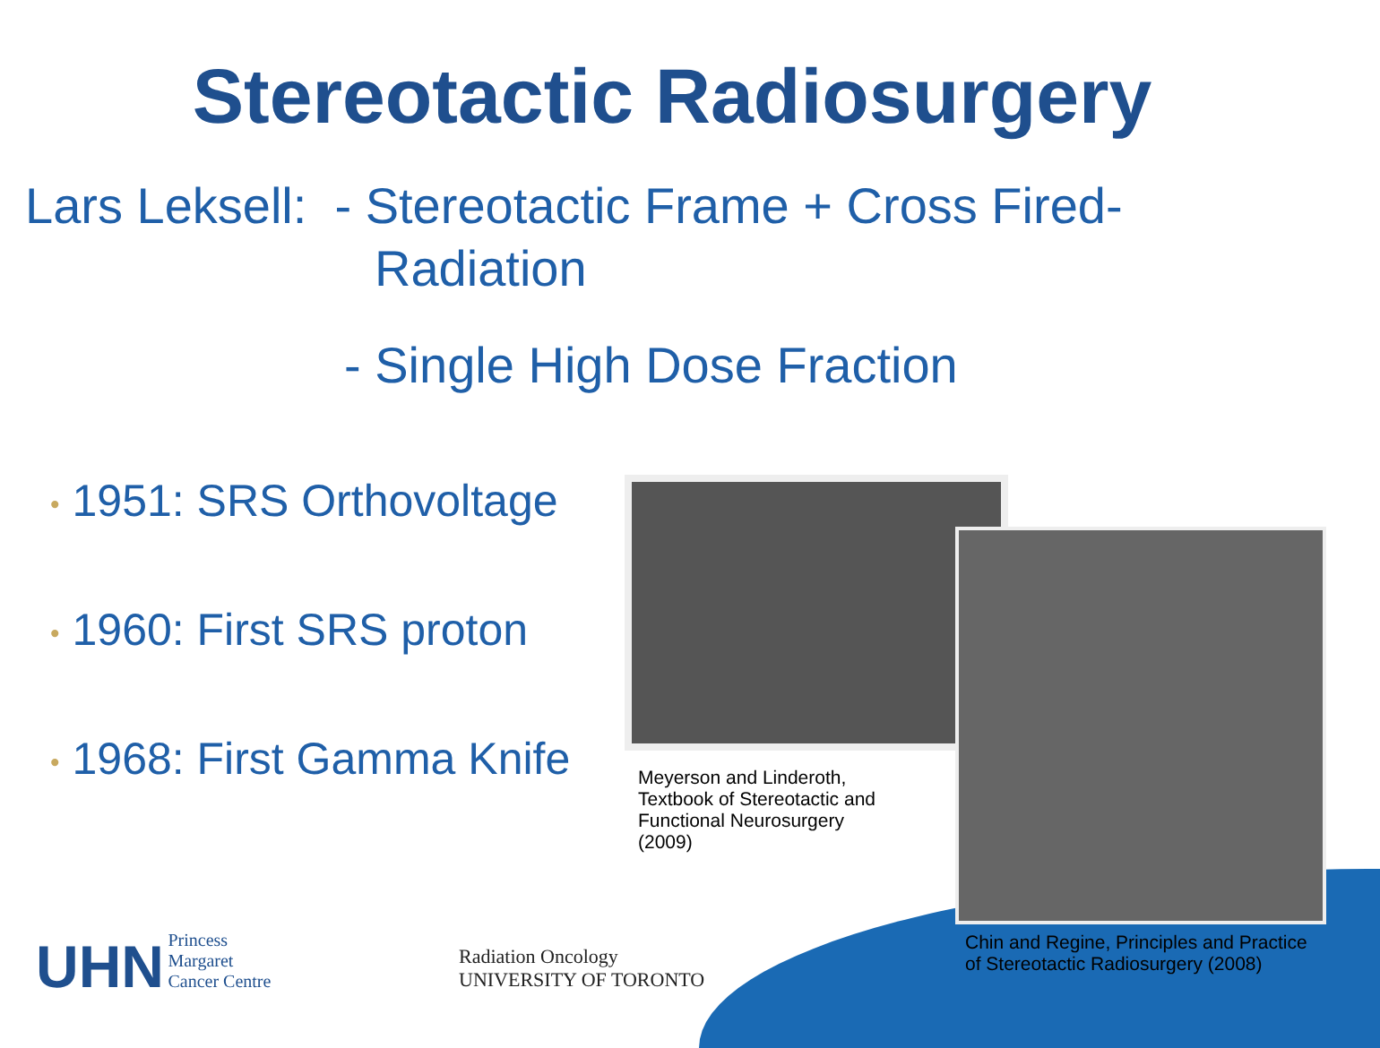Stereotactic Radiosurgery
Lars Leksell: - Stereotactic Frame + Cross Fired-
Radiation
- Single High Dose Fraction
• 1951: SRS Orthovoltage
• 1960: First SRS proton
• 1968: First Gamma Knife
Meyerson and Linderoth, Textbook of Stereotactic and Functional Neurosurgery (2009)
Chin and Regine, Principles and Practice of Stereotactic Radiosurgery (2008)
UHN Princess
Margaret
Cancer Centre
Radiation Oncology
UNIVERSITY OF TORONTO